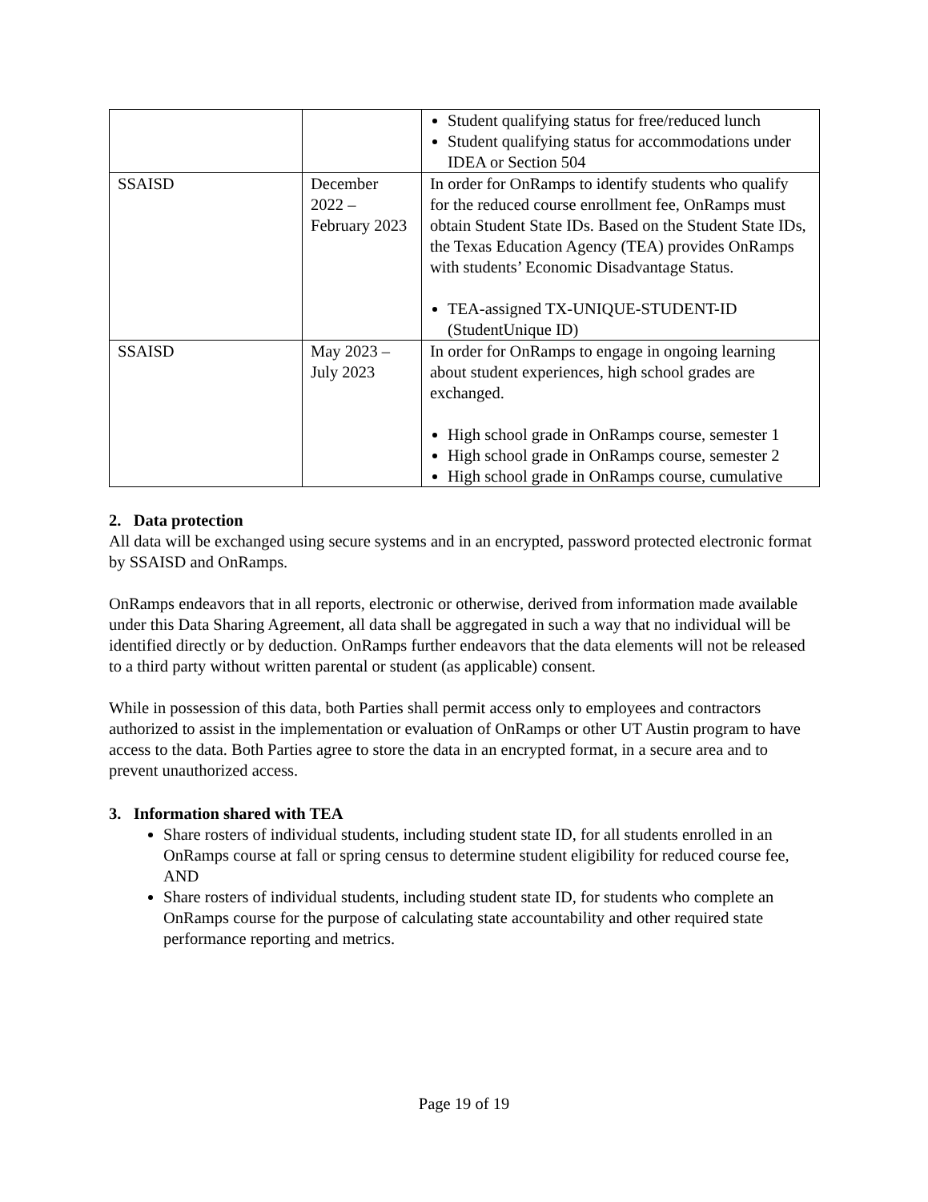| | | Student qualifying status for free/reduced lunch Student qualifying status for accommodations under IDEA or Section 504 |
| SSAISD | December 2022 – February 2023 | In order for OnRamps to identify students who qualify for the reduced course enrollment fee, OnRamps must obtain Student State IDs. Based on the Student State IDs, the Texas Education Agency (TEA) provides OnRamps with students’ Economic Disadvantage Status. TEA-assigned TX-UNIQUE-STUDENT-ID (StudentUnique ID) |
| SSAISD | May 2023 – July 2023 | In order for OnRamps to engage in ongoing learning about student experiences, high school grades are exchanged. High school grade in OnRamps course, semester 1 High school grade in OnRamps course, semester 2 High school grade in OnRamps course, cumulative |
2. Data protection
All data will be exchanged using secure systems and in an encrypted, password protected electronic format by SSAISD and OnRamps.
OnRamps endeavors that in all reports, electronic or otherwise, derived from information made available under this Data Sharing Agreement, all data shall be aggregated in such a way that no individual will be identified directly or by deduction. OnRamps further endeavors that the data elements will not be released to a third party without written parental or student (as applicable) consent.
While in possession of this data, both Parties shall permit access only to employees and contractors authorized to assist in the implementation or evaluation of OnRamps or other UT Austin program to have access to the data. Both Parties agree to store the data in an encrypted format, in a secure area and to prevent unauthorized access.
3. Information shared with TEA
Share rosters of individual students, including student state ID, for all students enrolled in an OnRamps course at fall or spring census to determine student eligibility for reduced course fee, AND
Share rosters of individual students, including student state ID, for students who complete an OnRamps course for the purpose of calculating state accountability and other required state performance reporting and metrics.
Page 19 of 19